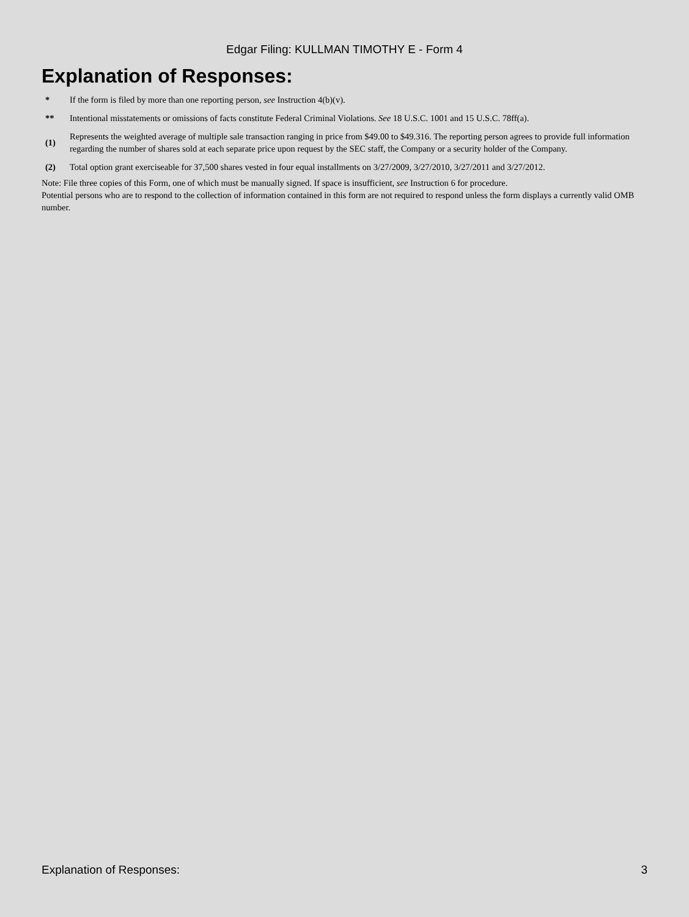Edgar Filing: KULLMAN TIMOTHY E - Form 4
Explanation of Responses:
| * | If the form is filed by more than one reporting person, see Instruction 4(b)(v). |
| ** | Intentional misstatements or omissions of facts constitute Federal Criminal Violations. See 18 U.S.C. 1001 and 15 U.S.C. 78ff(a). |
| (1) | Represents the weighted average of multiple sale transaction ranging in price from $49.00 to $49.316. The reporting person agrees to provide full information regarding the number of shares sold at each separate price upon request by the SEC staff, the Company or a security holder of the Company. |
| (2) | Total option grant exerciseable for 37,500 shares vested in four equal installments on 3/27/2009, 3/27/2010, 3/27/2011 and 3/27/2012. |
Note: File three copies of this Form, one of which must be manually signed. If space is insufficient, see Instruction 6 for procedure.
Potential persons who are to respond to the collection of information contained in this form are not required to respond unless the form displays a currently valid OMB number.
Explanation of Responses: 3